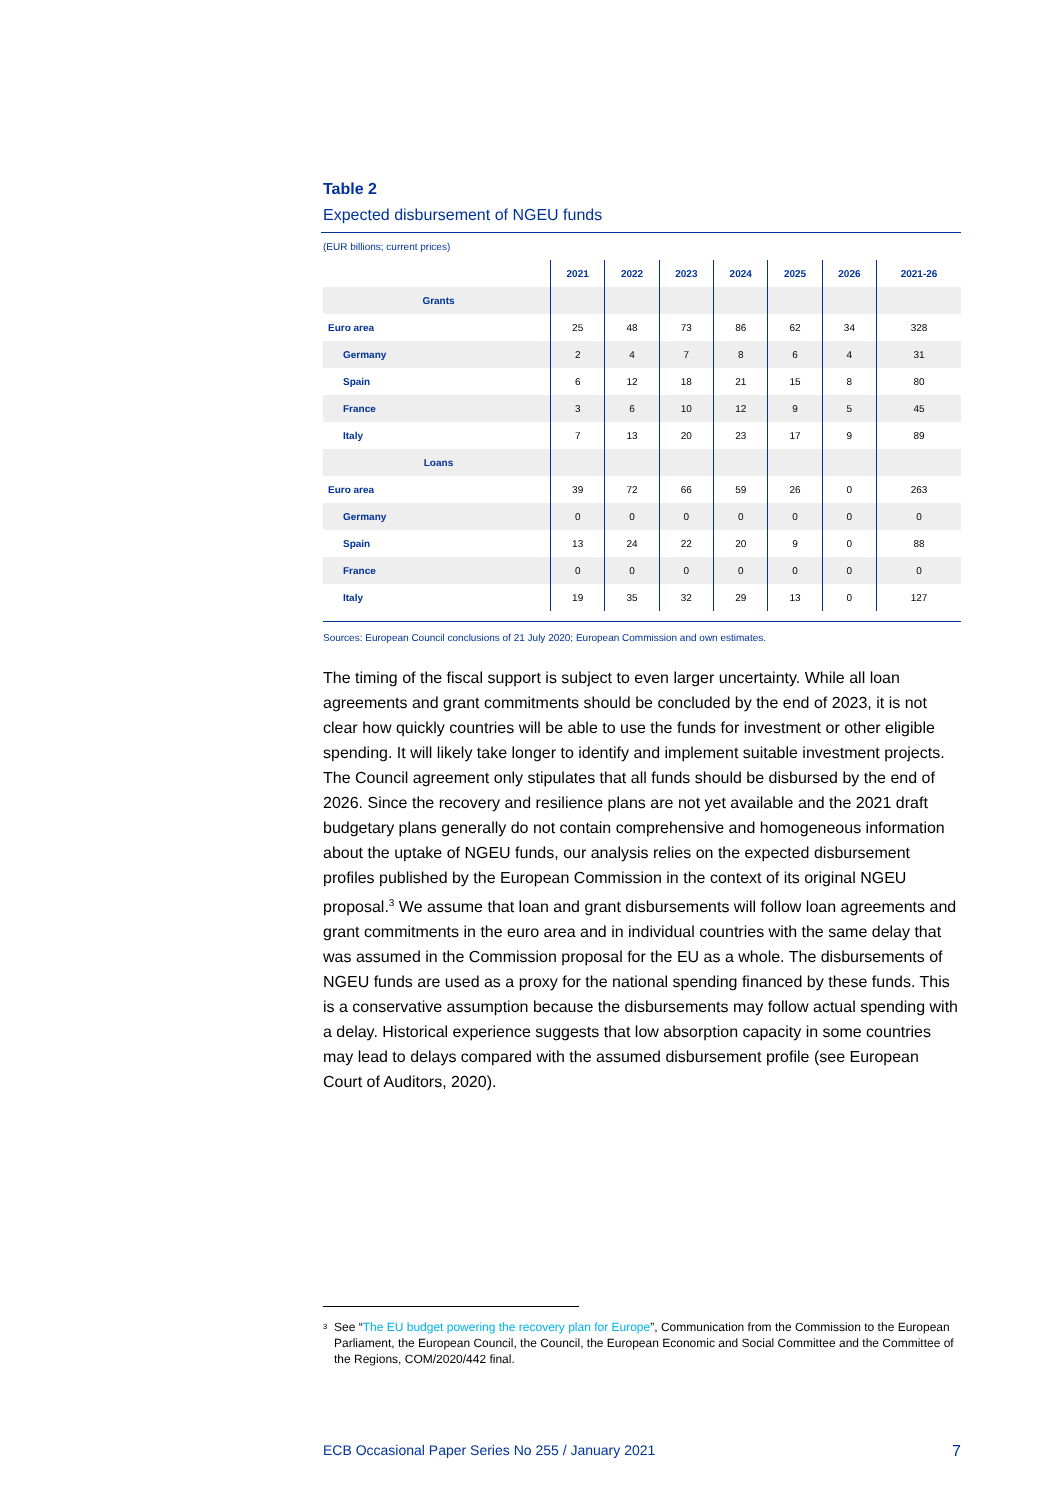Table 2
Expected disbursement of NGEU funds
(EUR billions; current prices)
| | 2021 | 2022 | 2023 | 2024 | 2025 | 2026 | 2021-26 |
| --- | --- | --- | --- | --- | --- | --- | --- |
| Grants | | | | | | | |
| Euro area | 25 | 48 | 73 | 86 | 62 | 34 | 328 |
| Germany | 2 | 4 | 7 | 8 | 6 | 4 | 31 |
| Spain | 6 | 12 | 18 | 21 | 15 | 8 | 80 |
| France | 3 | 6 | 10 | 12 | 9 | 5 | 45 |
| Italy | 7 | 13 | 20 | 23 | 17 | 9 | 89 |
| Loans | | | | | | | |
| Euro area | 39 | 72 | 66 | 59 | 26 | 0 | 263 |
| Germany | 0 | 0 | 0 | 0 | 0 | 0 | 0 |
| Spain | 13 | 24 | 22 | 20 | 9 | 0 | 88 |
| France | 0 | 0 | 0 | 0 | 0 | 0 | 0 |
| Italy | 19 | 35 | 32 | 29 | 13 | 0 | 127 |
Sources: European Council conclusions of 21 July 2020; European Commission and own estimates.
The timing of the fiscal support is subject to even larger uncertainty. While all loan agreements and grant commitments should be concluded by the end of 2023, it is not clear how quickly countries will be able to use the funds for investment or other eligible spending. It will likely take longer to identify and implement suitable investment projects. The Council agreement only stipulates that all funds should be disbursed by the end of 2026. Since the recovery and resilience plans are not yet available and the 2021 draft budgetary plans generally do not contain comprehensive and homogeneous information about the uptake of NGEU funds, our analysis relies on the expected disbursement profiles published by the European Commission in the context of its original NGEU proposal.<sup>3</sup> We assume that loan and grant disbursements will follow loan agreements and grant commitments in the euro area and in individual countries with the same delay that was assumed in the Commission proposal for the EU as a whole. The disbursements of NGEU funds are used as a proxy for the national spending financed by these funds. This is a conservative assumption because the disbursements may follow actual spending with a delay. Historical experience suggests that low absorption capacity in some countries may lead to delays compared with the assumed disbursement profile (see European Court of Auditors, 2020).
<sup>3</sup>
See “The EU budget powering the recovery plan for Europe”, Communication from the Commission to the European Parliament, the European Council, the Council, the European Economic and Social Committee and the Committee of the Regions, COM/2020/442 final.
ECB Occasional Paper Series No 255 / January 2021 7